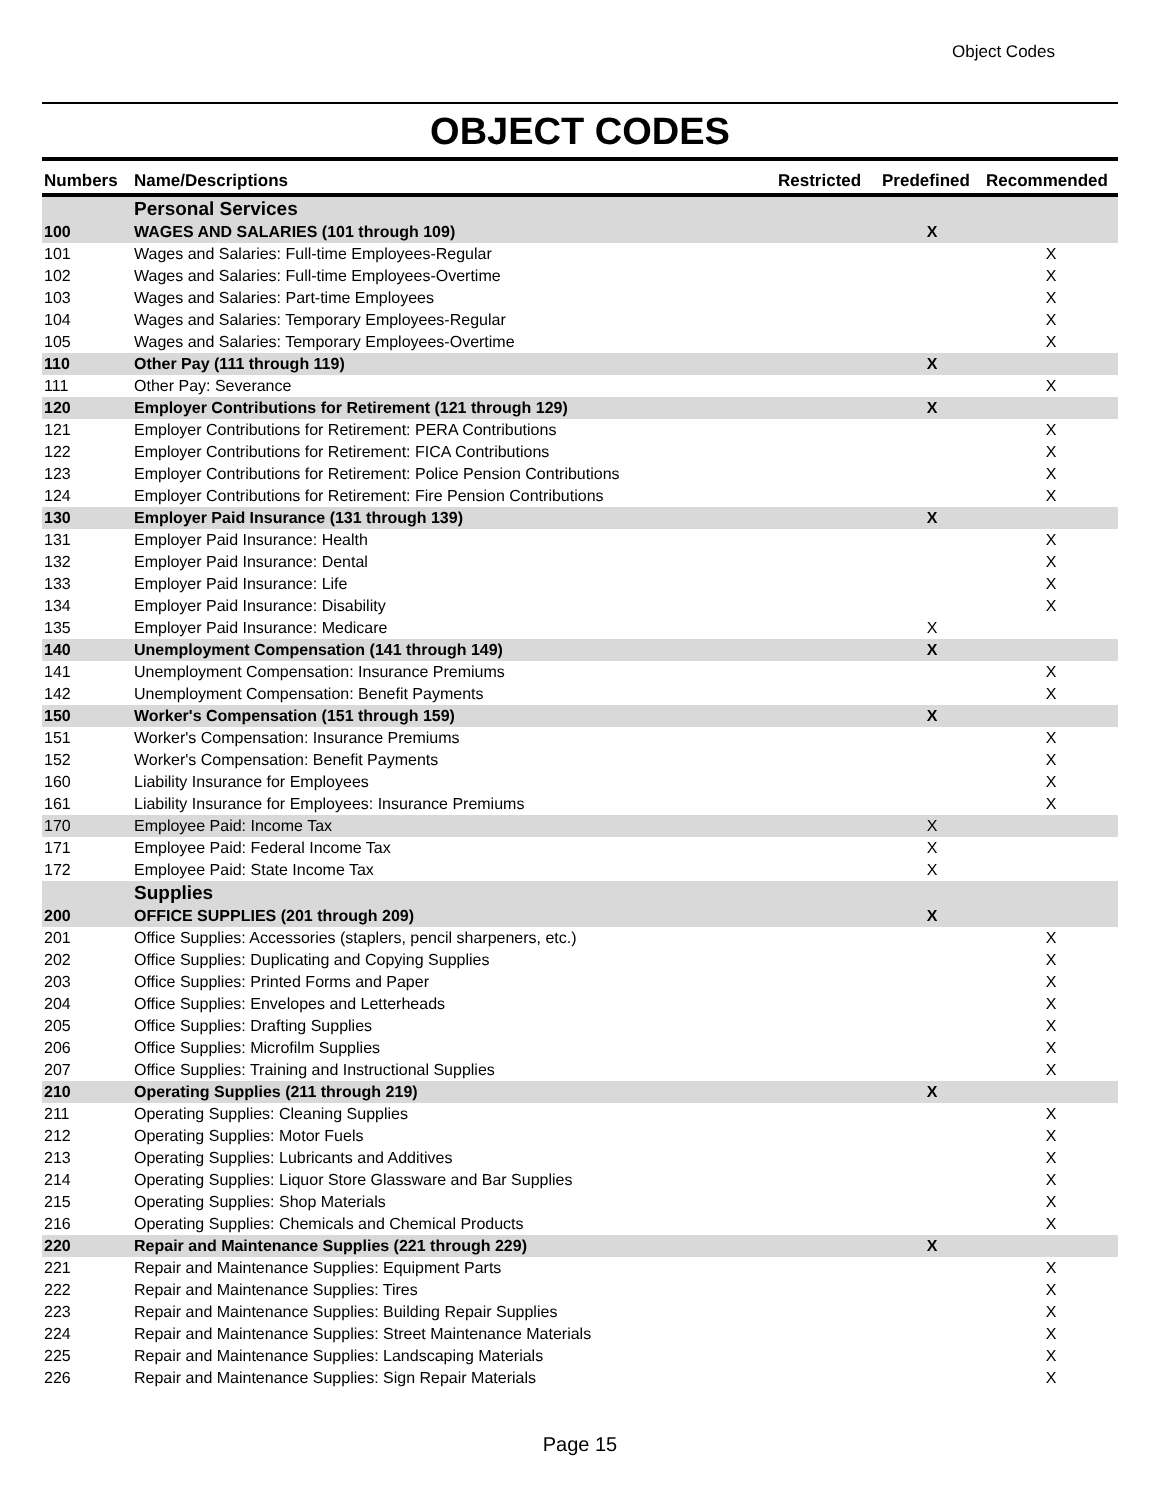Object Codes
OBJECT CODES
| Numbers | Name/Descriptions | Restricted | Predefined | Recommended |
| --- | --- | --- | --- | --- |
| | Personal Services | | | |
| 100 | WAGES AND SALARIES (101 through 109) | | X | |
| 101 | Wages and Salaries: Full-time Employees-Regular | | | X |
| 102 | Wages and Salaries: Full-time Employees-Overtime | | | X |
| 103 | Wages and Salaries: Part-time Employees | | | X |
| 104 | Wages and Salaries: Temporary Employees-Regular | | | X |
| 105 | Wages and Salaries: Temporary Employees-Overtime | | | X |
| 110 | Other Pay (111 through 119) | | X | |
| 111 | Other Pay: Severance | | | X |
| 120 | Employer Contributions for Retirement (121 through 129) | | X | |
| 121 | Employer Contributions for Retirement: PERA Contributions | | | X |
| 122 | Employer Contributions for Retirement: FICA Contributions | | | X |
| 123 | Employer Contributions for Retirement: Police Pension Contributions | | | X |
| 124 | Employer Contributions for Retirement: Fire Pension Contributions | | | X |
| 130 | Employer Paid Insurance (131 through 139) | | X | |
| 131 | Employer Paid Insurance: Health | | | X |
| 132 | Employer Paid Insurance: Dental | | | X |
| 133 | Employer Paid Insurance: Life | | | X |
| 134 | Employer Paid Insurance: Disability | | | X |
| 135 | Employer Paid Insurance: Medicare | | X | |
| 140 | Unemployment Compensation (141 through 149) | | X | |
| 141 | Unemployment Compensation: Insurance Premiums | | | X |
| 142 | Unemployment Compensation: Benefit Payments | | | X |
| 150 | Worker's Compensation (151 through 159) | | X | |
| 151 | Worker's Compensation: Insurance Premiums | | | X |
| 152 | Worker's Compensation: Benefit Payments | | | X |
| 160 | Liability Insurance for Employees | | | X |
| 161 | Liability Insurance for Employees: Insurance Premiums | | | X |
| 170 | Employee Paid: Income Tax | | X | |
| 171 | Employee Paid: Federal Income Tax | | X | |
| 172 | Employee Paid: State Income Tax | | X | |
| | Supplies | | | |
| 200 | OFFICE SUPPLIES (201 through 209) | | X | |
| 201 | Office Supplies: Accessories (staplers, pencil sharpeners, etc.) | | | X |
| 202 | Office Supplies: Duplicating and Copying Supplies | | | X |
| 203 | Office Supplies: Printed Forms and Paper | | | X |
| 204 | Office Supplies: Envelopes and Letterheads | | | X |
| 205 | Office Supplies: Drafting Supplies | | | X |
| 206 | Office Supplies: Microfilm Supplies | | | X |
| 207 | Office Supplies: Training and Instructional Supplies | | | X |
| 210 | Operating Supplies (211 through 219) | | X | |
| 211 | Operating Supplies: Cleaning Supplies | | | X |
| 212 | Operating Supplies: Motor Fuels | | | X |
| 213 | Operating Supplies: Lubricants and Additives | | | X |
| 214 | Operating Supplies: Liquor Store Glassware and Bar Supplies | | | X |
| 215 | Operating Supplies: Shop Materials | | | X |
| 216 | Operating Supplies: Chemicals and Chemical Products | | | X |
| 220 | Repair and Maintenance Supplies (221 through 229) | | X | |
| 221 | Repair and Maintenance Supplies: Equipment Parts | | | X |
| 222 | Repair and Maintenance Supplies: Tires | | | X |
| 223 | Repair and Maintenance Supplies: Building Repair Supplies | | | X |
| 224 | Repair and Maintenance Supplies: Street Maintenance Materials | | | X |
| 225 | Repair and Maintenance Supplies: Landscaping Materials | | | X |
| 226 | Repair and Maintenance Supplies: Sign Repair Materials | | | X |
Page 15